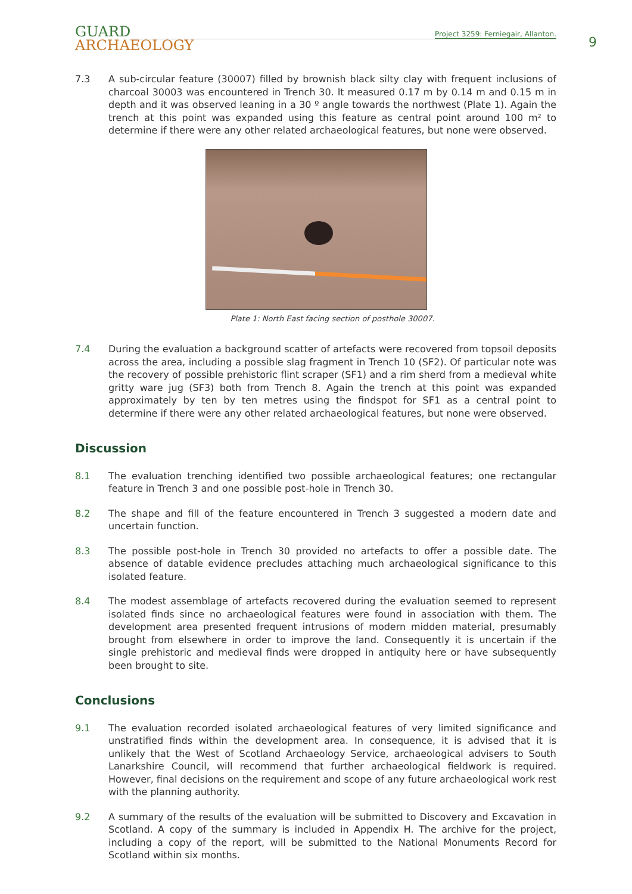GUARD
ARCHAEOLOGY
Project 3259: Ferniegair, Allanton.
9
7.3 A sub-circular feature (30007) filled by brownish black silty clay with frequent inclusions of charcoal 30003 was encountered in Trench 30. It measured 0.17 m by 0.14 m and 0.15 m in depth and it was observed leaning in a 30 º angle towards the northwest (Plate 1). Again the trench at this point was expanded using this feature as central point around 100 m² to determine if there were any other related archaeological features, but none were observed.
Plate 1: North East facing section of posthole 30007.
7.4 During the evaluation a background scatter of artefacts were recovered from topsoil deposits across the area, including a possible slag fragment in Trench 10 (SF2). Of particular note was the recovery of possible prehistoric flint scraper (SF1) and a rim sherd from a medieval white gritty ware jug (SF3) both from Trench 8. Again the trench at this point was expanded approximately by ten by ten metres using the findspot for SF1 as a central point to determine if there were any other related archaeological features, but none were observed.
Discussion
8.1 The evaluation trenching identified two possible archaeological features; one rectangular feature in Trench 3 and one possible post-hole in Trench 30.
8.2 The shape and fill of the feature encountered in Trench 3 suggested a modern date and uncertain function.
8.3 The possible post-hole in Trench 30 provided no artefacts to offer a possible date. The absence of datable evidence precludes attaching much archaeological significance to this isolated feature.
8.4 The modest assemblage of artefacts recovered during the evaluation seemed to represent isolated finds since no archaeological features were found in association with them. The development area presented frequent intrusions of modern midden material, presumably brought from elsewhere in order to improve the land. Consequently it is uncertain if the single prehistoric and medieval finds were dropped in antiquity here or have subsequently been brought to site.
Conclusions
9.1 The evaluation recorded isolated archaeological features of very limited significance and unstratified finds within the development area. In consequence, it is advised that it is unlikely that the West of Scotland Archaeology Service, archaeological advisers to South Lanarkshire Council, will recommend that further archaeological fieldwork is required. However, final decisions on the requirement and scope of any future archaeological work rest with the planning authority.
9.2 A summary of the results of the evaluation will be submitted to Discovery and Excavation in Scotland. A copy of the summary is included in Appendix H. The archive for the project, including a copy of the report, will be submitted to the National Monuments Record for Scotland within six months.